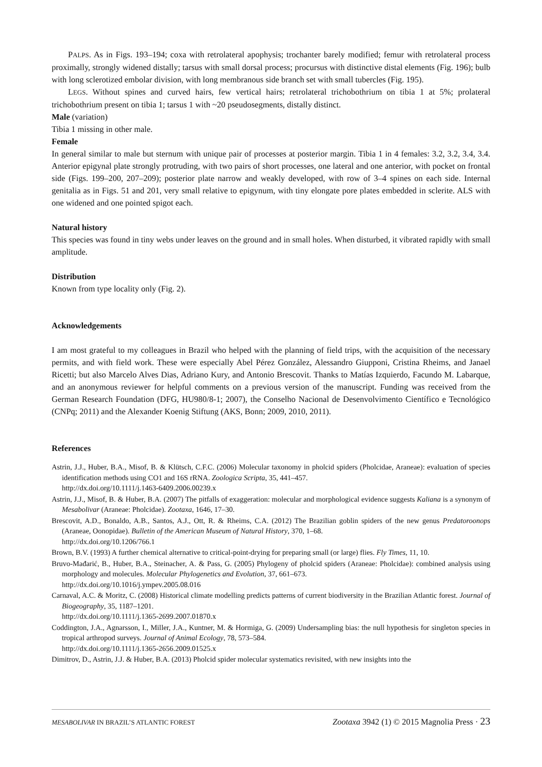PALPS. As in Figs. 193–194; coxa with retrolateral apophysis; trochanter barely modified; femur with retrolateral process proximally, strongly widened distally; tarsus with small dorsal process; procursus with distinctive distal elements (Fig. 196); bulb with long sclerotized embolar division, with long membranous side branch set with small tubercles (Fig. 195).
LEGS. Without spines and curved hairs, few vertical hairs; retrolateral trichobothrium on tibia 1 at 5%; prolateral trichobothrium present on tibia 1; tarsus 1 with ~20 pseudosegments, distally distinct.
Male (variation)
Tibia 1 missing in other male.
Female
In general similar to male but sternum with unique pair of processes at posterior margin. Tibia 1 in 4 females: 3.2, 3.2, 3.4, 3.4. Anterior epigynal plate strongly protruding, with two pairs of short processes, one lateral and one anterior, with pocket on frontal side (Figs. 199–200, 207–209); posterior plate narrow and weakly developed, with row of 3–4 spines on each side. Internal genitalia as in Figs. 51 and 201, very small relative to epigynum, with tiny elongate pore plates embedded in sclerite. ALS with one widened and one pointed spigot each.
Natural history
This species was found in tiny webs under leaves on the ground and in small holes. When disturbed, it vibrated rapidly with small amplitude.
Distribution
Known from type locality only (Fig. 2).
Acknowledgements
I am most grateful to my colleagues in Brazil who helped with the planning of field trips, with the acquisition of the necessary permits, and with field work. These were especially Abel Pérez González, Alessandro Giupponi, Cristina Rheims, and Janael Ricetti; but also Marcelo Alves Dias, Adriano Kury, and Antonio Brescovit. Thanks to Matías Izquierdo, Facundo M. Labarque, and an anonymous reviewer for helpful comments on a previous version of the manuscript. Funding was received from the German Research Foundation (DFG, HU980/8-1; 2007), the Conselho Nacional de Desenvolvimento Científico e Tecnológico (CNPq; 2011) and the Alexander Koenig Stiftung (AKS, Bonn; 2009, 2010, 2011).
References
Astrin, J.J., Huber, B.A., Misof, B. & Klütsch, C.F.C. (2006) Molecular taxonomy in pholcid spiders (Pholcidae, Araneae): evaluation of species identification methods using CO1 and 16S rRNA. Zoologica Scripta, 35, 441–457.
http://dx.doi.org/10.1111/j.1463-6409.2006.00239.x
Astrin, J.J., Misof, B. & Huber, B.A. (2007) The pitfalls of exaggeration: molecular and morphological evidence suggests Kaliana is a synonym of Mesabolivar (Araneae: Pholcidae). Zootaxa, 1646, 17–30.
Brescovit, A.D., Bonaldo, A.B., Santos, A.J., Ott, R. & Rheims, C.A. (2012) The Brazilian goblin spiders of the new genus Predatoroonops (Araneae, Oonopidae). Bulletin of the American Museum of Natural History, 370, 1–68.
http://dx.doi.org/10.1206/766.1
Brown, B.V. (1993) A further chemical alternative to critical-point-drying for preparing small (or large) flies. Fly Times, 11, 10.
Bruvo-Mađarić, B., Huber, B.A., Steinacher, A. & Pass, G. (2005) Phylogeny of pholcid spiders (Araneae: Pholcidae): combined analysis using morphology and molecules. Molecular Phylogenetics and Evolution, 37, 661–673.
http://dx.doi.org/10.1016/j.ympev.2005.08.016
Carnaval, A.C. & Moritz, C. (2008) Historical climate modelling predicts patterns of current biodiversity in the Brazilian Atlantic forest. Journal of Biogeography, 35, 1187–1201.
http://dx.doi.org/10.1111/j.1365-2699.2007.01870.x
Coddington, J.A., Agnarsson, I., Miller, J.A., Kuntner, M. & Hormiga, G. (2009) Undersampling bias: the null hypothesis for singleton species in tropical arthropod surveys. Journal of Animal Ecology, 78, 573–584.
http://dx.doi.org/10.1111/j.1365-2656.2009.01525.x
Dimitrov, D., Astrin, J.J. & Huber, B.A. (2013) Pholcid spider molecular systematics revisited, with new insights into the
MESABOLIVAR IN BRAZIL’S ATLANTIC FOREST Zootaxa 3942 (1) © 2015 Magnolia Press · 23